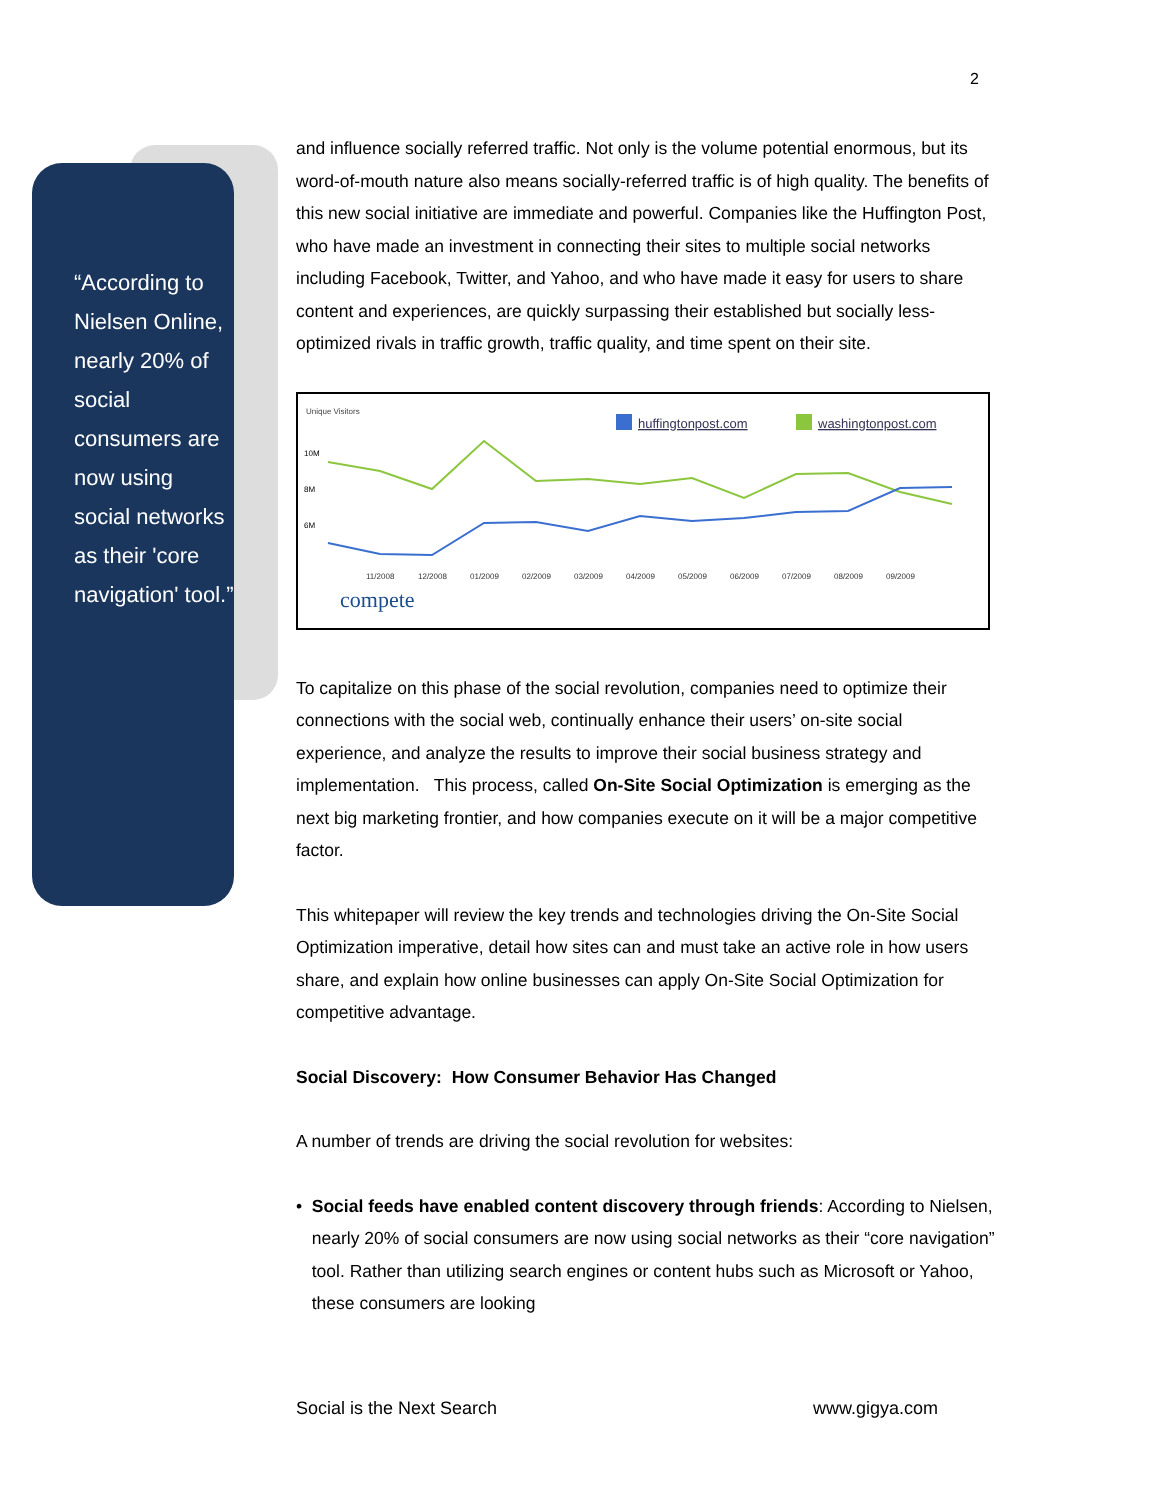2
“According to Nielsen Online, nearly 20% of social consumers are now using social networks as their 'core navigation' tool.”
and influence socially referred traffic. Not only is the volume potential enormous, but its word-of-mouth nature also means socially-referred traffic is of high quality. The benefits of this new social initiative are immediate and powerful. Companies like the Huffington Post, who have made an investment in connecting their sites to multiple social networks including Facebook, Twitter, and Yahoo, and who have made it easy for users to share content and experiences, are quickly surpassing their established but socially less-optimized rivals in traffic growth, traffic quality, and time spent on their site.
Unique Visitors
huffingtonpost.com
washingtonpost.com
10M
8M
6M
11/2008
12/2008
01/2009
02/2009
03/2009
04/2009
05/2009
06/2009
07/2009
08/2009
09/2009
compete
To capitalize on this phase of the social revolution, companies need to optimize their connections with the social web, continually enhance their users’ on-site social experience, and analyze the results to improve their social business strategy and implementation. This process, called On-Site Social Optimization is emerging as the next big marketing frontier, and how companies execute on it will be a major competitive factor.
This whitepaper will review the key trends and technologies driving the On-Site Social Optimization imperative, detail how sites can and must take an active role in how users share, and explain how online businesses can apply On-Site Social Optimization for competitive advantage.
Social Discovery: How Consumer Behavior Has Changed
A number of trends are driving the social revolution for websites:
• Social feeds have enabled content discovery through friends: According to Nielsen, nearly 20% of social consumers are now using social networks as their “core navigation” tool. Rather than utilizing search engines or content hubs such as Microsoft or Yahoo, these consumers are looking
Social is the Next Search www.gigya.com